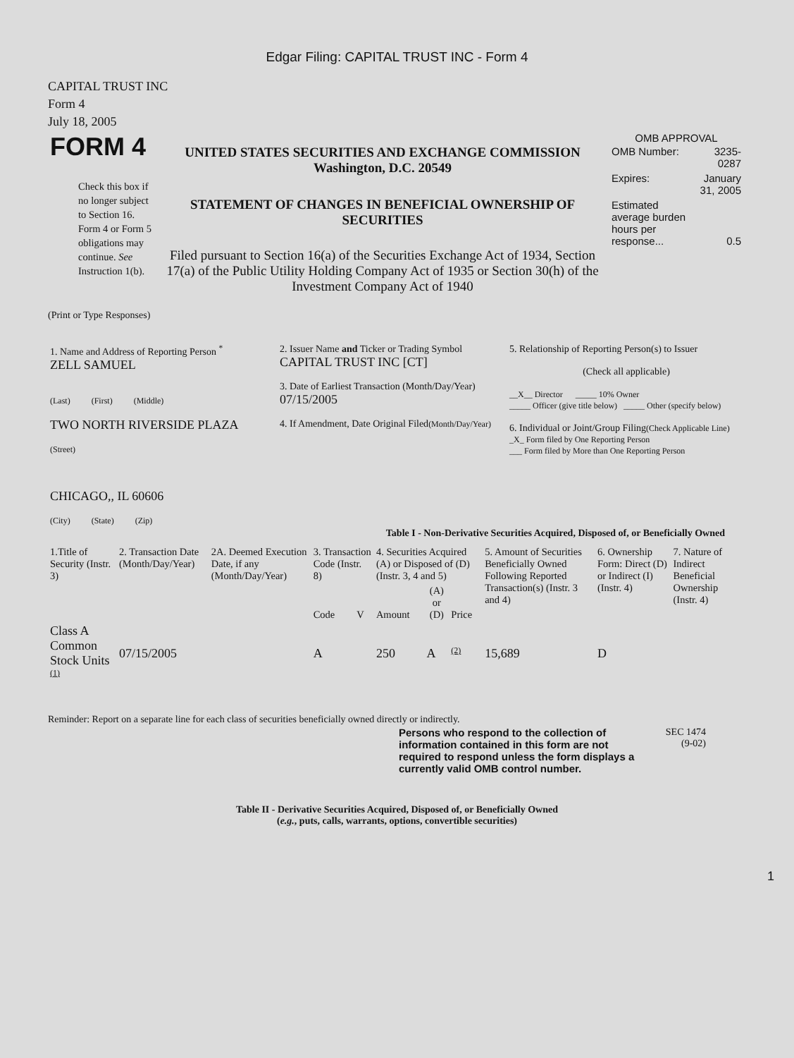Edgar Filing: CAPITAL TRUST INC - Form 4
CAPITAL TRUST INC
Form 4
July 18, 2005
| FORM 4 Check this box if no longer subject to Section 16. Form 4 or Form 5 obligations may continue. See Instruction 1(b). | UNITED STATES SECURITIES AND EXCHANGE COMMISSION Washington, D.C. 20549 STATEMENT OF CHANGES IN BENEFICIAL OWNERSHIP OF SECURITIES Filed pursuant to Section 16(a) of the Securities Exchange Act of 1934, Section 17(a) of the Public Utility Holding Company Act of 1935 or Section 30(h) of the Investment Company Act of 1940 | OMB APPROVAL / OMB Number: / 3235-0287 / / Expires: / January 31, 2005 / / Estimated average burden hours per response... / 0.5 / |
(Print or Type Responses)
| 1. Name and Address of Reporting Person <sup>*</sup> ZELL SAMUEL (Last) (First) (Middle) TWO NORTH RIVERSIDE PLAZA (Street) CHICAGO,, IL 60606 (City) (State) (Zip) | 2. Issuer Name and Ticker or Trading Symbol CAPITAL TRUST INC [CT] 3. Date of Earliest Transaction (Month/Day/Year) 07/15/2005 4. If Amendment, Date Original Filed (Month/Day/Year) | 5. Relationship of Reporting Person(s) to Issuer (Check all applicable) __X__ Director _____ 10% Owner _____ Officer (give title below) _____ Other (specify below) 6. Individual or Joint/Group Filing (Check Applicable Line) _X_ Form filed by One Reporting Person ___ Form filed by More than One Reporting Person |
Table I - Non-Derivative Securities Acquired, Disposed of, or Beneficially Owned
| 1.Title of Security (Instr. 3) | 2. Transaction Date (Month/Day/Year) | 2A. Deemed Execution Date, if any (Month/Day/Year) | 3. Transaction Code (Instr. 8) | | 4. Securities Acquired (A) or Disposed of (D) (Instr. 3, 4 and 5) | | | 5. Amount of Securities Beneficially Owned Following Reported Transaction(s) (Instr. 3 and 4) | 6. Ownership Form: Direct (D) or Indirect (I) (Instr. 4) | 7. Nature of Indirect Beneficial Ownership (Instr. 4) |
| --- | --- | --- | --- | --- | --- | --- | --- | --- | --- | --- |
| | | | Code | V | Amount | (A) or (D) | Price | | | |
| Class A Common Stock Units <sup>(1)</sup> | 07/15/2005 | | A | | 250 | A | <sup>(2)</sup> | 15,689 | D | |
Reminder: Report on a separate line for each class of securities beneficially owned directly or indirectly.
| Persons who respond to the collection of information contained in this form are not required to respond unless the form displays a currently valid OMB control number. | SEC 1474 (9-02) |
Table II - Derivative Securities Acquired, Disposed of, or Beneficially Owned
(e.g., puts, calls, warrants, options, convertible securities)
1